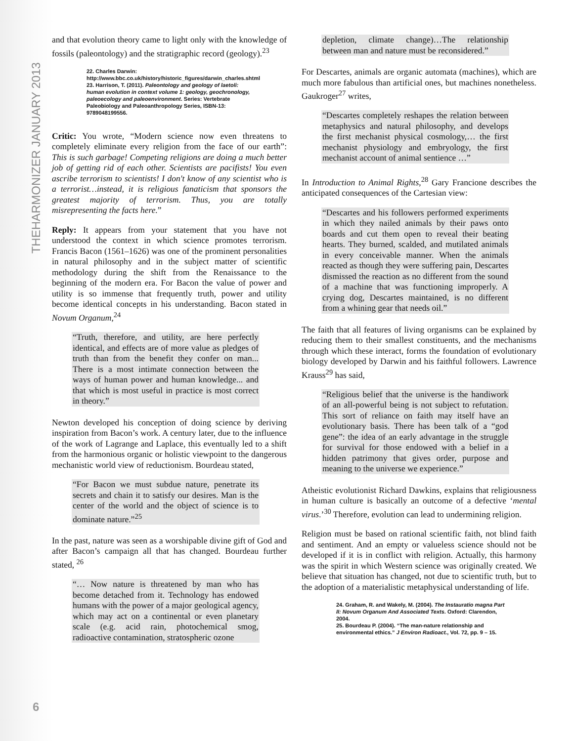THEHARMONIZER JANUARY 2013
6
and that evolution theory came to light only with the knowledge of fossils (paleontology) and the stratigraphic record (geology).<sup>23</sup>
22. Charles Darwin:
http://www.bbc.co.uk/history/historic_figures/darwin_charles.shtml
23. Harrison, T. (2011). Paleontology and geology of laetoli: human evolution in context volume 1: geology, geochronology, paleoecology and paleoenvironment. Series: Vertebrate Paleobiology and Paleoanthropology Series, ISBN-13: 9789048199556.
Critic: You wrote, “Modern science now even threatens to completely eliminate every religion from the face of our earth”: This is such garbage! Competing religions are doing a much better job of getting rid of each other. Scientists are pacifists! You even ascribe terrorism to scientists! I don't know of any scientist who is a terrorist…instead, it is religious fanaticism that sponsors the greatest majority of terrorism. Thus, you are totally misrepresenting the facts here.”
Reply: It appears from your statement that you have not understood the context in which science promotes terrorism. Francis Bacon (1561–1626) was one of the prominent personalities in natural philosophy and in the subject matter of scientific methodology during the shift from the Renaissance to the beginning of the modern era. For Bacon the value of power and utility is so immense that frequently truth, power and utility become identical concepts in his understanding. Bacon stated in Novum Organum,<sup>24</sup>
“Truth, therefore, and utility, are here perfectly identical, and effects are of more value as pledges of truth than from the benefit they confer on man... There is a most intimate connection between the ways of human power and human knowledge... and that which is most useful in practice is most correct in theory.”
Newton developed his conception of doing science by deriving inspiration from Bacon’s work. A century later, due to the influence of the work of Lagrange and Laplace, this eventually led to a shift from the harmonious organic or holistic viewpoint to the dangerous mechanistic world view of reductionism. Bourdeau stated,
“For Bacon we must subdue nature, penetrate its secrets and chain it to satisfy our desires. Man is the center of the world and the object of science is to dominate nature.”<sup>25</sup>
In the past, nature was seen as a worshipable divine gift of God and after Bacon’s campaign all that has changed. Bourdeau further stated, <sup>26</sup>
“… Now nature is threatened by man who has become detached from it. Technology has endowed humans with the power of a major geological agency, which may act on a continental or even planetary scale (e.g. acid rain, photochemical smog, radioactive contamination, stratospheric ozone
depletion, climate change)…The relationship between man and nature must be reconsidered.”
For Descartes, animals are organic automata (machines), which are much more fabulous than artificial ones, but machines nonetheless. Gaukroger<sup>27</sup> writes,
“Descartes completely reshapes the relation between metaphysics and natural philosophy, and develops the first mechanist physical cosmology,… the first mechanist physiology and embryology, the first mechanist account of animal sentience …”
In Introduction to Animal Rights,<sup>28</sup> Gary Francione describes the anticipated consequences of the Cartesian view:
“Descartes and his followers performed experiments in which they nailed animals by their paws onto boards and cut them open to reveal their beating hearts. They burned, scalded, and mutilated animals in every conceivable manner. When the animals reacted as though they were suffering pain, Descartes dismissed the reaction as no different from the sound of a machine that was functioning improperly. A crying dog, Descartes maintained, is no different from a whining gear that needs oil.”
The faith that all features of living organisms can be explained by reducing them to their smallest constituents, and the mechanisms through which these interact, forms the foundation of evolutionary biology developed by Darwin and his faithful followers. Lawrence Krauss<sup>29</sup> has said,
“Religious belief that the universe is the handiwork of an all-powerful being is not subject to refutation. This sort of reliance on faith may itself have an evolutionary basis. There has been talk of a “god gene”: the idea of an early advantage in the struggle for survival for those endowed with a belief in a hidden patrimony that gives order, purpose and meaning to the universe we experience.”
Atheistic evolutionist Richard Dawkins, explains that religiousness in human culture is basically an outcome of a defective ‘mental virus.’<sup>30</sup> Therefore, evolution can lead to undermining religion.
Religion must be based on rational scientific faith, not blind faith and sentiment. And an empty or valueless science should not be developed if it is in conflict with religion. Actually, this harmony was the spirit in which Western science was originally created. We believe that situation has changed, not due to scientific truth, but to the adoption of a materialistic metaphysical understanding of life.
24. Graham, R. and Wakely, M. (2004). The Instauratio magna Part II: Novum Organum And Associated Texts. Oxford: Clarendon, 2004.
25. Bourdeau P. (2004). “The man-nature relationship and environmental ethics.” J Environ Radioact., Vol. 72, pp. 9 – 15.